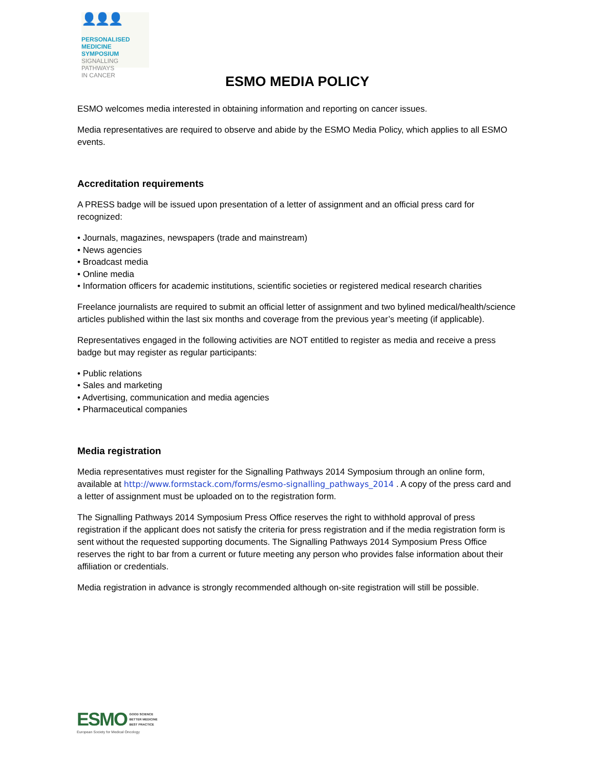👤👤👤
PERSONALISED
MEDICINE SYMPOSIUM
SIGNALLING PATHWAYS
IN CANCER
ESMO MEDIA POLICY
ESMO welcomes media interested in obtaining information and reporting on cancer issues.
Media representatives are required to observe and abide by the ESMO Media Policy, which applies to all ESMO events.
Accreditation requirements
A PRESS badge will be issued upon presentation of a letter of assignment and an official press card for recognized:
• Journals, magazines, newspapers (trade and mainstream)
• News agencies
• Broadcast media
• Online media
• Information officers for academic institutions, scientific societies or registered medical research charities
Freelance journalists are required to submit an official letter of assignment and two bylined medical/health/science articles published within the last six months and coverage from the previous year’s meeting (if applicable).
Representatives engaged in the following activities are NOT entitled to register as media and receive a press badge but may register as regular participants:
• Public relations
• Sales and marketing
• Advertising, communication and media agencies
• Pharmaceutical companies
Media registration
Media representatives must register for the Signalling Pathways 2014 Symposium through an online form, available at http://www.formstack.com/forms/esmo-signalling_pathways_2014 . A copy of the press card and a letter of assignment must be uploaded on to the registration form.
The Signalling Pathways 2014 Symposium Press Office reserves the right to withhold approval of press registration if the applicant does not satisfy the criteria for press registration and if the media registration form is sent without the requested supporting documents. The Signalling Pathways 2014 Symposium Press Office reserves the right to bar from a current or future meeting any person who provides false information about their affiliation or credentials.
Media registration in advance is strongly recommended although on-site registration will still be possible.
ESMO GOOD SCIENCE
BETTER MEDICINE
BEST PRACTICE
European Society for Medical Oncology